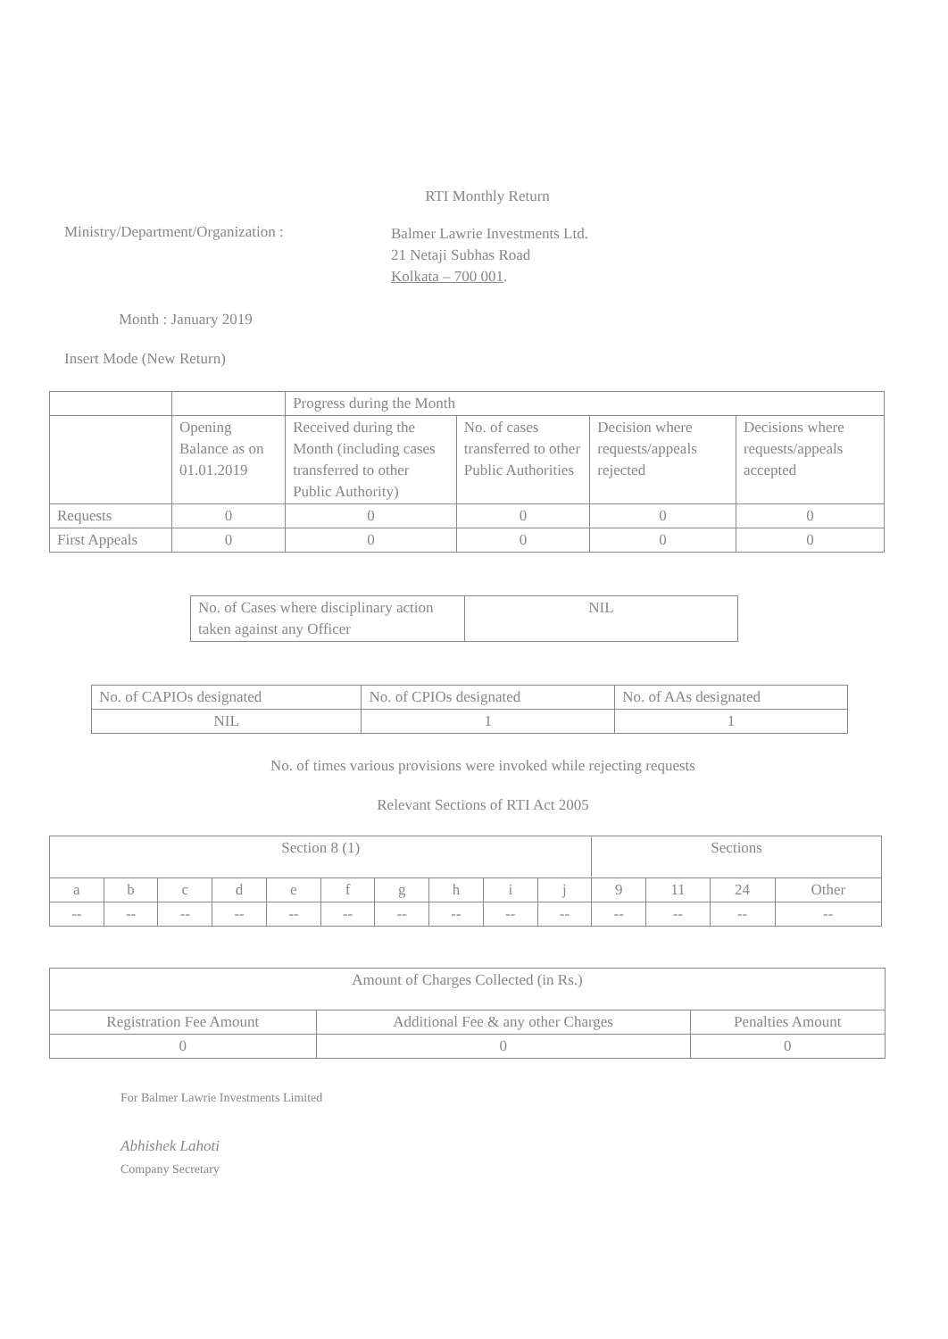RTI Monthly Return
Ministry/Department/Organization :
Balmer Lawrie Investments Ltd.
21 Netaji Subhas Road
Kolkata – 700 001.
Month : January 2019
Insert Mode (New Return)
| | | Progress during the Month | | | |
| | Opening Balance as on 01.01.2019 | Received during the Month (including cases transferred to other Public Authority) | No. of cases transferred to other Public Authorities | Decision where requests/appeals rejected | Decisions where requests/appeals accepted |
| Requests | 0 | 0 | 0 | 0 | 0 |
| First Appeals | 0 | 0 | 0 | 0 | 0 |
| No. of Cases where disciplinary action taken against any Officer | NIL |
| No. of CAPIOs designated | No. of CPIOs designated | No. of AAs designated |
| NIL | 1 | 1 |
No. of times various provisions were invoked while rejecting requests
Relevant Sections of RTI Act 2005
| Section 8 (1) | | | | | | | | | | Sections | | | |
| a | b | c | d | e | f | g | h | i | j | 9 | 11 | 24 | Other |
| -- | -- | -- | -- | -- | -- | -- | -- | -- | -- | -- | -- | -- | -- |
| Amount of Charges Collected (in Rs.) | | |
| Registration Fee Amount | Additional Fee & any other Charges | Penalties Amount |
| 0 | 0 | 0 |
For Balmer Lawrie Investments Limited
Abhishek Lahoti
Company Secretary